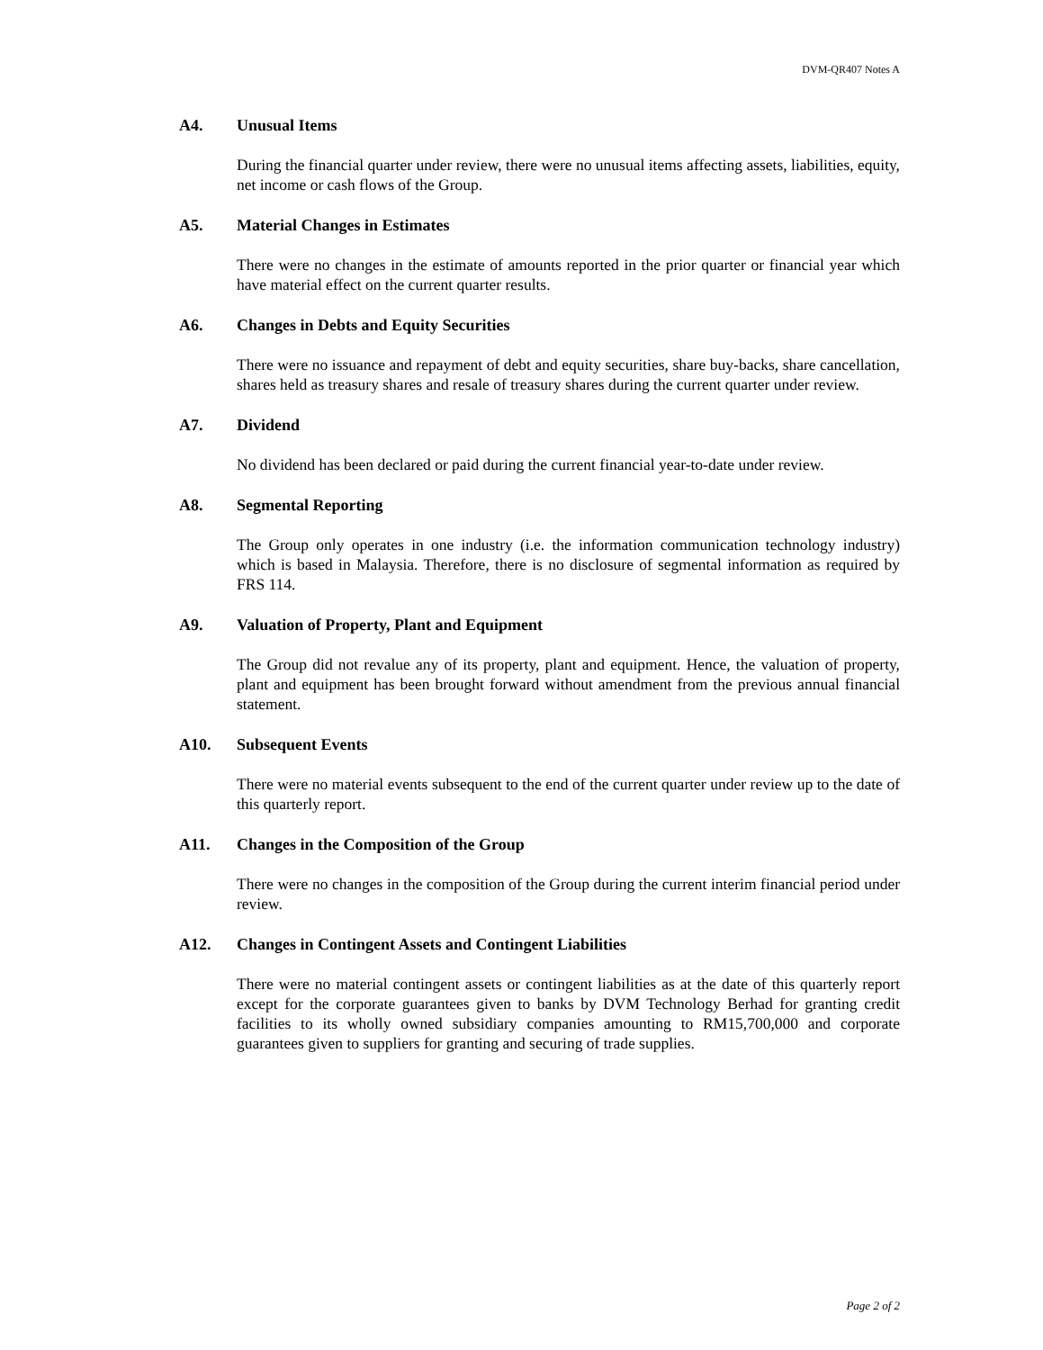DVM-QR407 Notes A
A4. Unusual Items
During the financial quarter under review, there were no unusual items affecting assets, liabilities, equity, net income or cash flows of the Group.
A5. Material Changes in Estimates
There were no changes in the estimate of amounts reported in the prior quarter or financial year which have material effect on the current quarter results.
A6. Changes in Debts and Equity Securities
There were no issuance and repayment of debt and equity securities, share buy-backs, share cancellation, shares held as treasury shares and resale of treasury shares during the current quarter under review.
A7. Dividend
No dividend has been declared or paid during the current financial year-to-date under review.
A8. Segmental Reporting
The Group only operates in one industry (i.e. the information communication technology industry) which is based in Malaysia. Therefore, there is no disclosure of segmental information as required by FRS 114.
A9. Valuation of Property, Plant and Equipment
The Group did not revalue any of its property, plant and equipment. Hence, the valuation of property, plant and equipment has been brought forward without amendment from the previous annual financial statement.
A10. Subsequent Events
There were no material events subsequent to the end of the current quarter under review up to the date of this quarterly report.
A11. Changes in the Composition of the Group
There were no changes in the composition of the Group during the current interim financial period under review.
A12. Changes in Contingent Assets and Contingent Liabilities
There were no material contingent assets or contingent liabilities as at the date of this quarterly report except for the corporate guarantees given to banks by DVM Technology Berhad for granting credit facilities to its wholly owned subsidiary companies amounting to RM15,700,000 and corporate guarantees given to suppliers for granting and securing of trade supplies.
Page 2 of 2